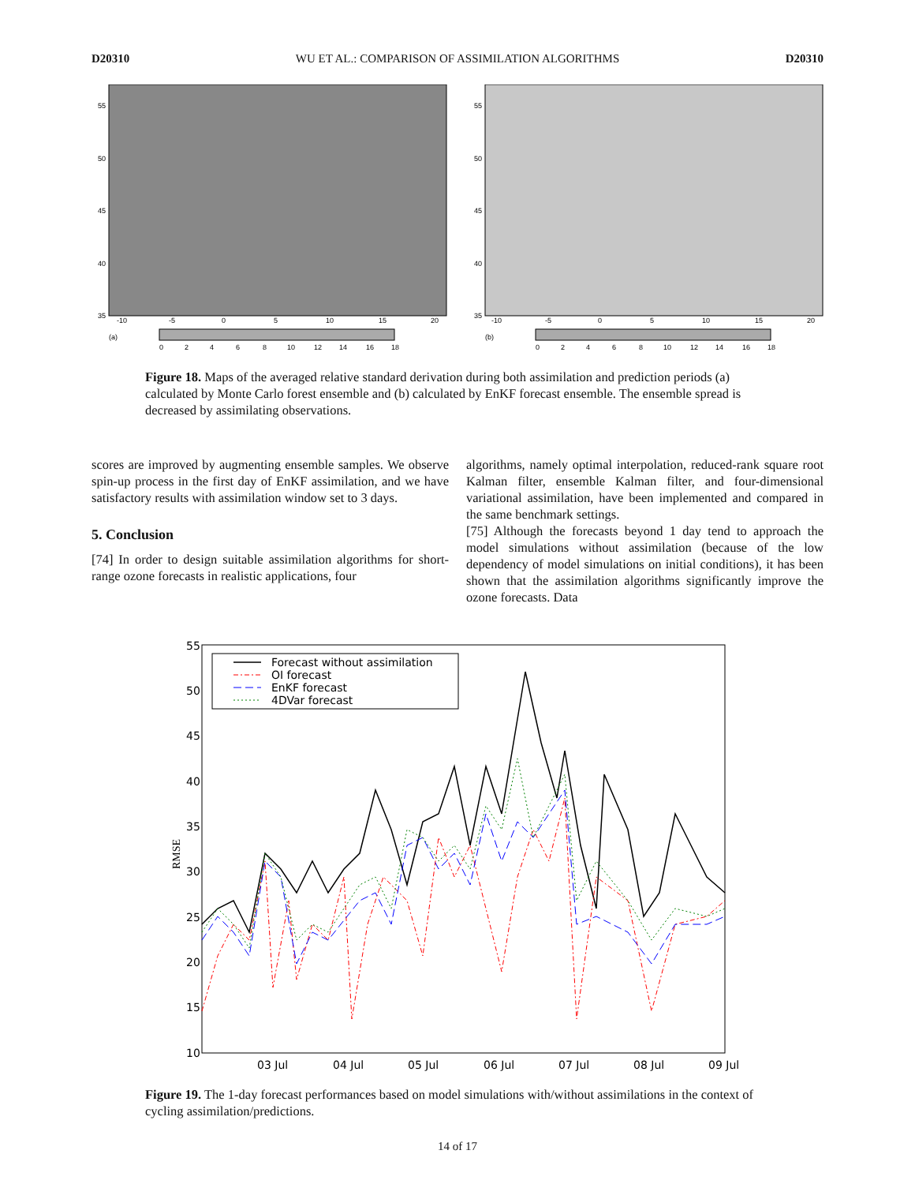D20310 WU ET AL.: COMPARISON OF ASSIMILATION ALGORITHMS D20310
55
50
45
40
35
-10
-5
0
5
10
15
20
(a)
0
2
4
6
8
10
12
14
16
18
55
50
45
40
35
-10
-5
0
5
10
15
20
(b)
0
2
4
6
8
10
12
14
16
18
Figure 18. Maps of the averaged relative standard derivation during both assimilation and prediction periods (a) calculated by Monte Carlo forest ensemble and (b) calculated by EnKF forecast ensemble. The ensemble spread is decreased by assimilating observations.
scores are improved by augmenting ensemble samples. We observe spin-up process in the first day of EnKF assimilation, and we have satisfactory results with assimilation window set to 3 days.
5. Conclusion
[74] In order to design suitable assimilation algorithms for short-range ozone forecasts in realistic applications, four
algorithms, namely optimal interpolation, reduced-rank square root Kalman filter, ensemble Kalman filter, and four-dimensional variational assimilation, have been implemented and compared in the same benchmark settings.
[75] Although the forecasts beyond 1 day tend to approach the model simulations without assimilation (because of the low dependency of model simulations on initial conditions), it has been shown that the assimilation algorithms significantly improve the ozone forecasts. Data
55
50
45
40
35
30
25
20
15
10
03 Jul
04 Jul
05 Jul
06 Jul
07 Jul
08 Jul
09 Jul
RMSE
Forecast without assimilation
OI forecast
EnKF forecast
4DVar forecast
Figure 19. The 1-day forecast performances based on model simulations with/without assimilations in the context of cycling assimilation/predictions.
14 of 17